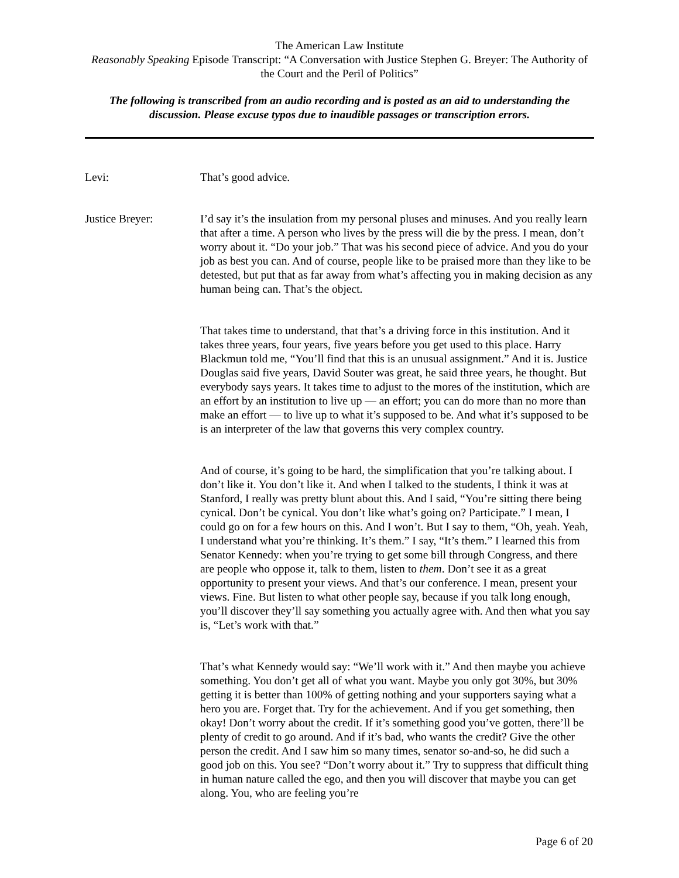The American Law Institute
Reasonably Speaking Episode Transcript: “A Conversation with Justice Stephen G. Breyer: The Authority of the Court and the Peril of Politics”
The following is transcribed from an audio recording and is posted as an aid to understanding the discussion. Please excuse typos due to inaudible passages or transcription errors.
Levi: That’s good advice.
Justice Breyer: I’d say it’s the insulation from my personal pluses and minuses. And you really learn that after a time. A person who lives by the press will die by the press. I mean, don’t worry about it. “Do your job.” That was his second piece of advice. And you do your job as best you can. And of course, people like to be praised more than they like to be detested, but put that as far away from what’s affecting you in making decision as any human being can. That’s the object.
That takes time to understand, that that’s a driving force in this institution. And it takes three years, four years, five years before you get used to this place. Harry Blackmun told me, “You’ll find that this is an unusual assignment.” And it is. Justice Douglas said five years, David Souter was great, he said three years, he thought. But everybody says years. It takes time to adjust to the mores of the institution, which are an effort by an institution to live up — an effort; you can do more than no more than make an effort — to live up to what it’s supposed to be. And what it’s supposed to be is an interpreter of the law that governs this very complex country.
And of course, it’s going to be hard, the simplification that you’re talking about. I don’t like it. You don’t like it. And when I talked to the students, I think it was at Stanford, I really was pretty blunt about this. And I said, “You’re sitting there being cynical. Don’t be cynical. You don’t like what’s going on? Participate.” I mean, I could go on for a few hours on this. And I won’t. But I say to them, “Oh, yeah. Yeah, I understand what you’re thinking. It’s them.” I say, “It’s them.” I learned this from Senator Kennedy: when you’re trying to get some bill through Congress, and there are people who oppose it, talk to them, listen to them. Don’t see it as a great opportunity to present your views. And that’s our conference. I mean, present your views. Fine. But listen to what other people say, because if you talk long enough, you’ll discover they’ll say something you actually agree with. And then what you say is, “Let’s work with that.”
That’s what Kennedy would say: “We’ll work with it.” And then maybe you achieve something. You don’t get all of what you want. Maybe you only got 30%, but 30% getting it is better than 100% of getting nothing and your supporters saying what a hero you are. Forget that. Try for the achievement. And if you get something, then okay! Don’t worry about the credit. If it’s something good you’ve gotten, there’ll be plenty of credit to go around. And if it’s bad, who wants the credit? Give the other person the credit. And I saw him so many times, senator so-and-so, he did such a good job on this. You see? “Don’t worry about it.” Try to suppress that difficult thing in human nature called the ego, and then you will discover that maybe you can get along. You, who are feeling you’re
Page 6 of 20